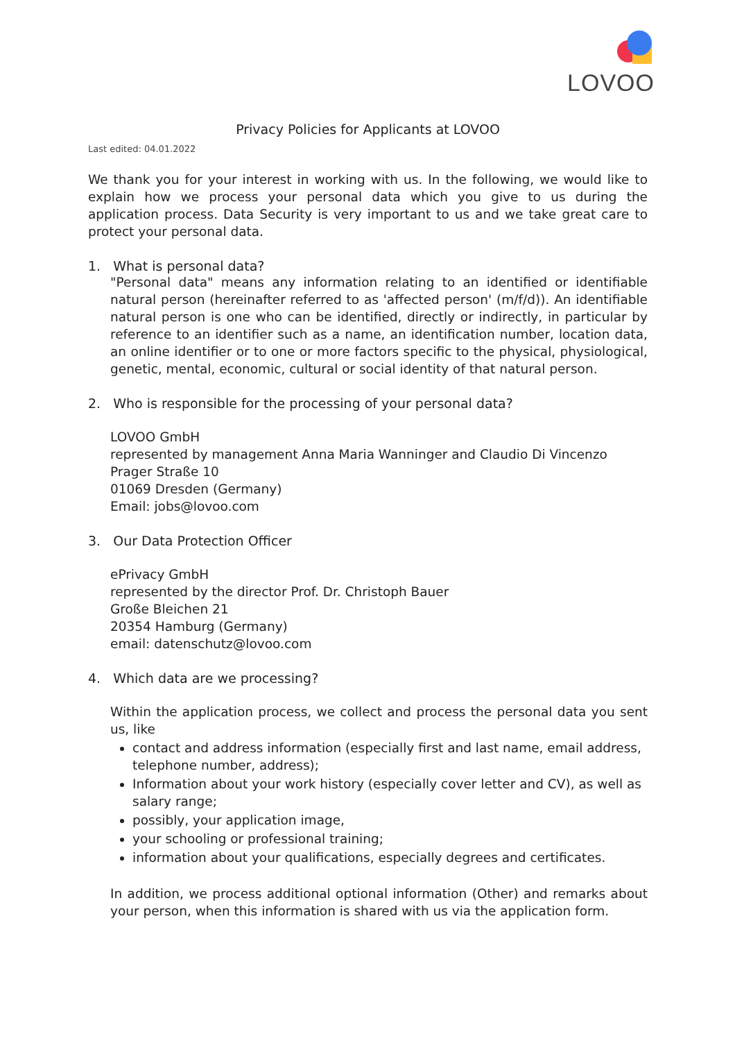LOVOO
Privacy Policies for Applicants at LOVOO
Last edited: 04.01.2022
We thank you for your interest in working with us. In the following, we would like to explain how we process your personal data which you give to us during the application process. Data Security is very important to us and we take great care to protect your personal data.
1. What is personal data?
"Personal data" means any information relating to an identified or identifiable natural person (hereinafter referred to as 'affected person' (m/f/d)). An identifiable natural person is one who can be identified, directly or indirectly, in particular by reference to an identifier such as a name, an identification number, location data, an online identifier or to one or more factors specific to the physical, physiological, genetic, mental, economic, cultural or social identity of that natural person.
2. Who is responsible for the processing of your personal data?
LOVOO GmbH
represented by management Anna Maria Wanninger and Claudio Di Vincenzo
Prager Straße 10
01069 Dresden (Germany)
Email: jobs@lovoo.com
3. Our Data Protection Officer
ePrivacy GmbH
represented by the director Prof. Dr. Christoph Bauer
Große Bleichen 21
20354 Hamburg (Germany)
email: datenschutz@lovoo.com
4. Which data are we processing?
Within the application process, we collect and process the personal data you sent us, like
contact and address information (especially first and last name, email address, telephone number, address);
Information about your work history (especially cover letter and CV), as well as salary range;
possibly, your application image,
your schooling or professional training;
information about your qualifications, especially degrees and certificates.
In addition, we process additional optional information (Other) and remarks about your person, when this information is shared with us via the application form.